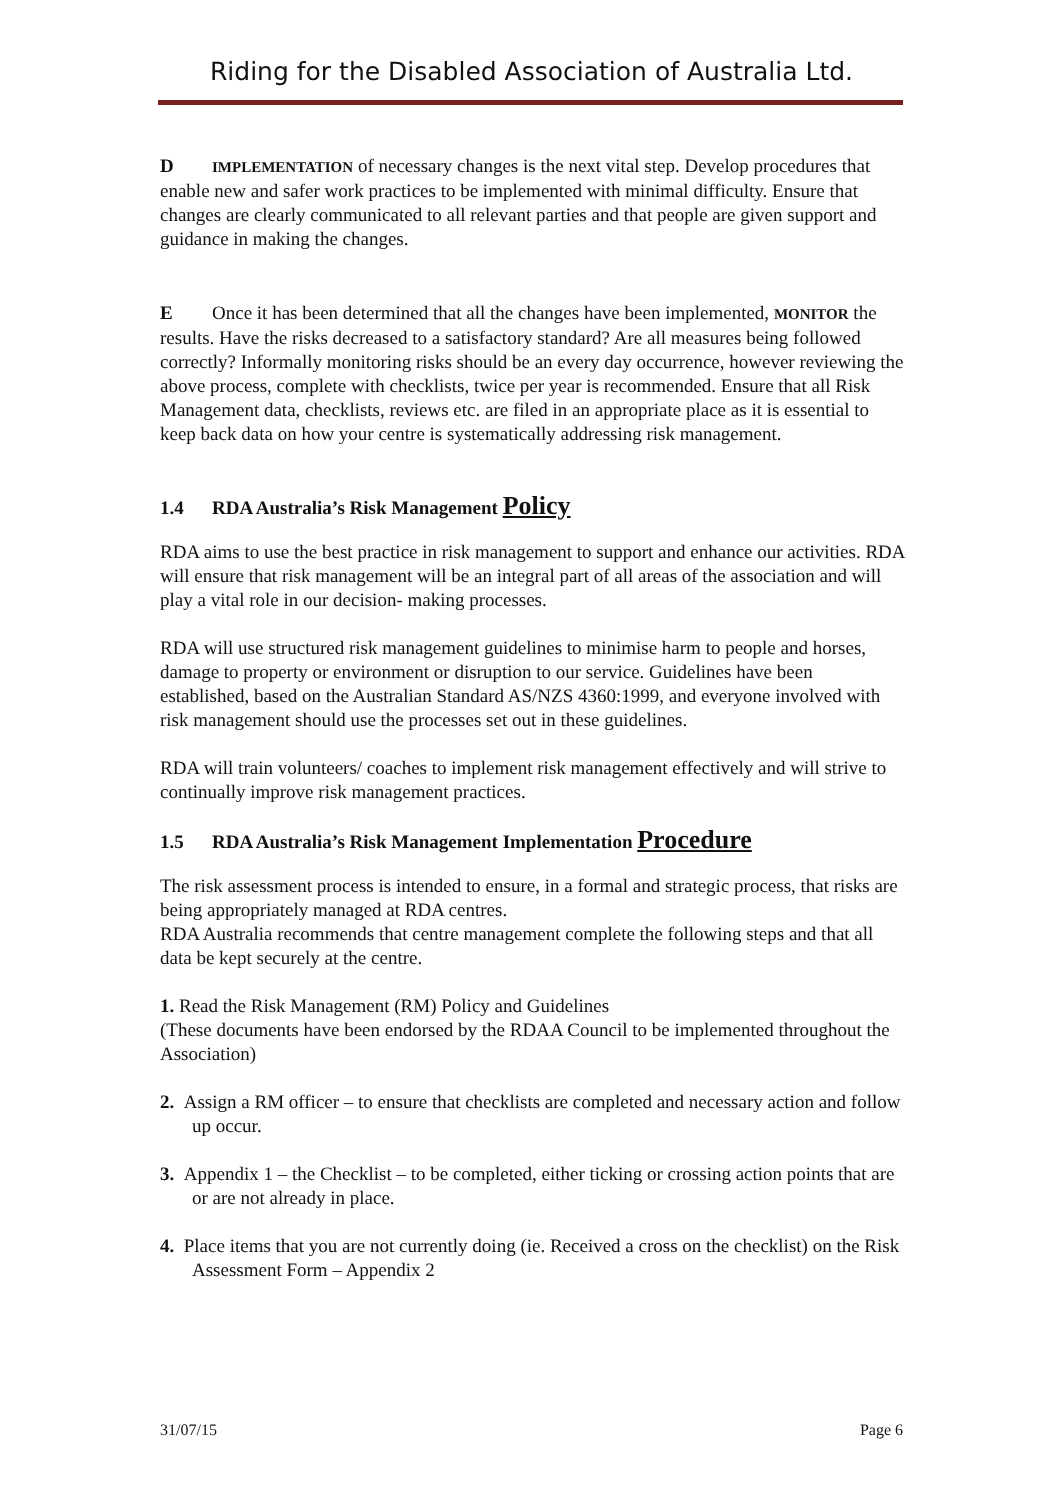Riding for the Disabled Association of Australia Ltd.
D IMPLEMENTATION of necessary changes is the next vital step. Develop procedures that enable new and safer work practices to be implemented with minimal difficulty. Ensure that changes are clearly communicated to all relevant parties and that people are given support and guidance in making the changes.
E Once it has been determined that all the changes have been implemented, MONITOR the results. Have the risks decreased to a satisfactory standard? Are all measures being followed correctly? Informally monitoring risks should be an every day occurrence, however reviewing the above process, complete with checklists, twice per year is recommended. Ensure that all Risk Management data, checklists, reviews etc. are filed in an appropriate place as it is essential to keep back data on how your centre is systematically addressing risk management.
1.4 RDA Australia’s Risk Management Policy
RDA aims to use the best practice in risk management to support and enhance our activities. RDA will ensure that risk management will be an integral part of all areas of the association and will play a vital role in our decision- making processes.
RDA will use structured risk management guidelines to minimise harm to people and horses, damage to property or environment or disruption to our service. Guidelines have been established, based on the Australian Standard AS/NZS 4360:1999, and everyone involved with risk management should use the processes set out in these guidelines.
RDA will train volunteers/ coaches to implement risk management effectively and will strive to continually improve risk management practices.
1.5 RDA Australia’s Risk Management Implementation Procedure
The risk assessment process is intended to ensure, in a formal and strategic process, that risks are being appropriately managed at RDA centres.
RDA Australia recommends that centre management complete the following steps and that all data be kept securely at the centre.
1. Read the Risk Management (RM) Policy and Guidelines
(These documents have been endorsed by the RDAA Council to be implemented throughout the Association)
2. Assign a RM officer – to ensure that checklists are completed and necessary action and follow up occur.
3. Appendix 1 – the Checklist – to be completed, either ticking or crossing action points that are or are not already in place.
4. Place items that you are not currently doing (ie. Received a cross on the checklist) on the Risk Assessment Form – Appendix 2
31/07/15 Page 6